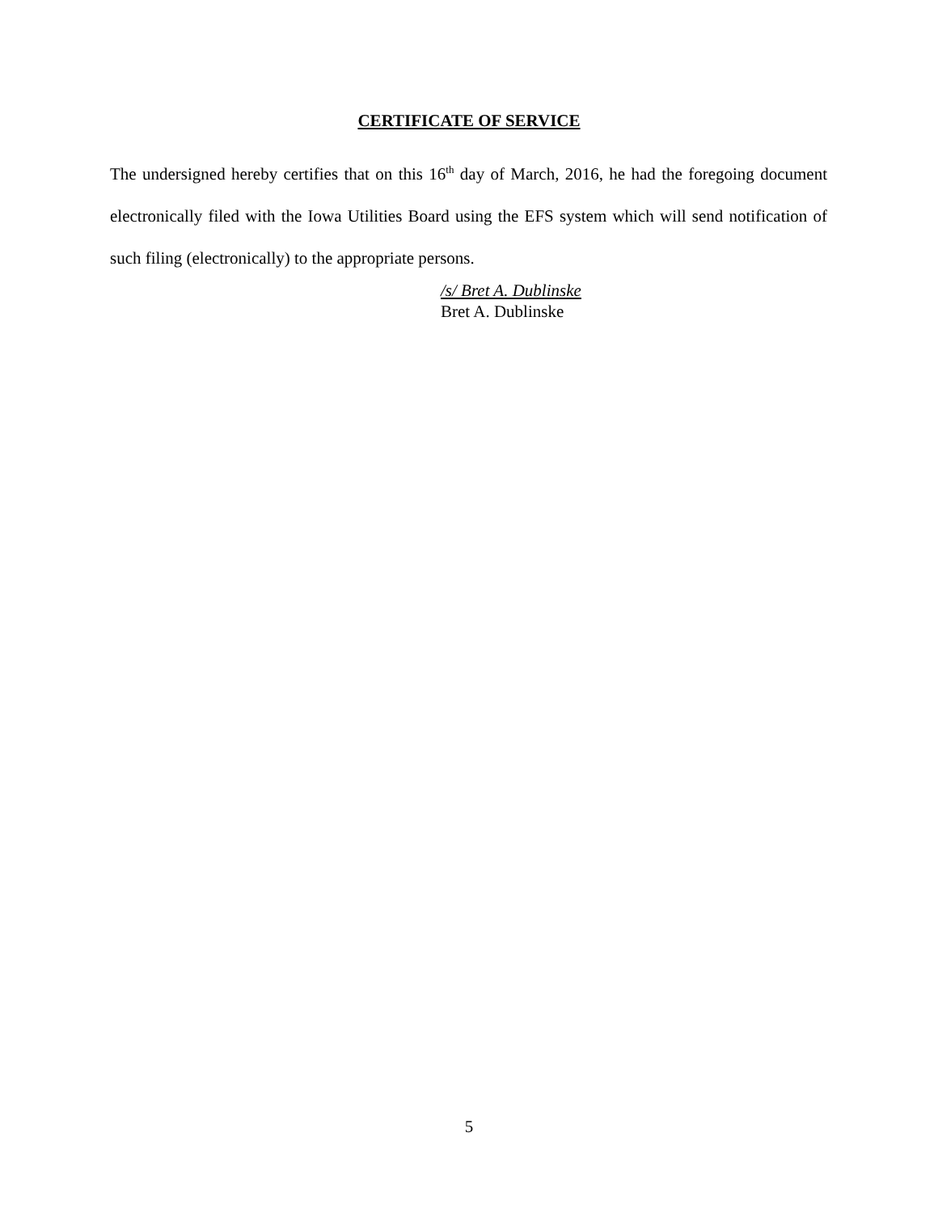CERTIFICATE OF SERVICE
The undersigned hereby certifies that on this 16<sup>th</sup> day of March, 2016, he had the foregoing document electronically filed with the Iowa Utilities Board using the EFS system which will send notification of such filing (electronically) to the appropriate persons.
/s/ Bret A. Dublinske
Bret A. Dublinske
5